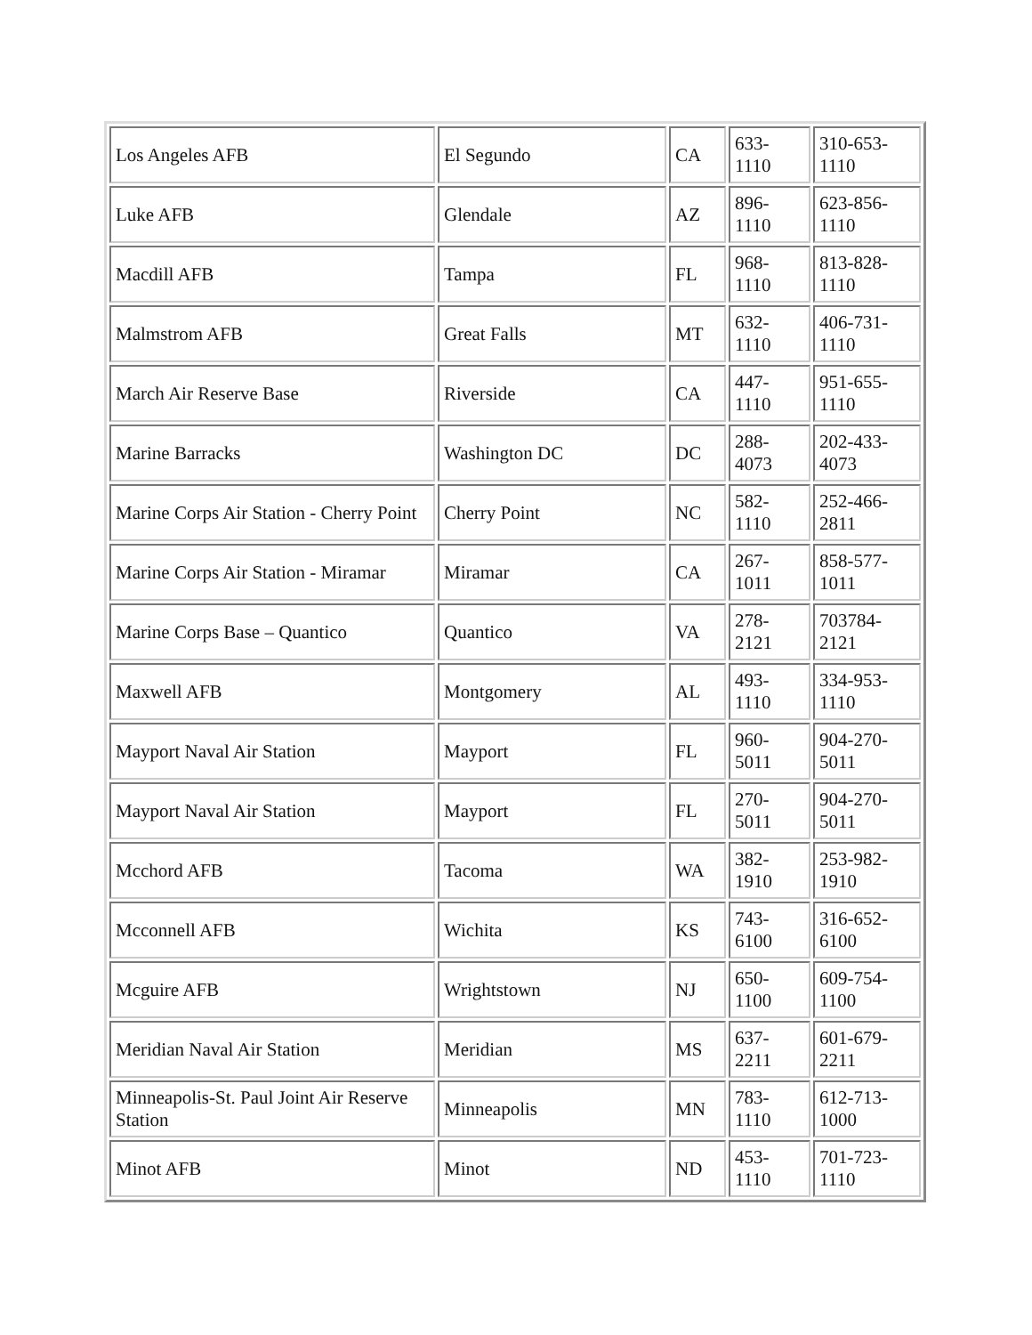| Los Angeles AFB | El Segundo | CA | 633-1110 | 310-653-1110 |
| Luke AFB | Glendale | AZ | 896-1110 | 623-856-1110 |
| Macdill AFB | Tampa | FL | 968-1110 | 813-828-1110 |
| Malmstrom AFB | Great Falls | MT | 632-1110 | 406-731-1110 |
| March Air Reserve Base | Riverside | CA | 447-1110 | 951-655-1110 |
| Marine Barracks | Washington DC | DC | 288-4073 | 202-433-4073 |
| Marine Corps Air Station - Cherry Point | Cherry Point | NC | 582-1110 | 252-466-2811 |
| Marine Corps Air Station - Miramar | Miramar | CA | 267-1011 | 858-577-1011 |
| Marine Corps Base – Quantico | Quantico | VA | 278-2121 | 703784-2121 |
| Maxwell AFB | Montgomery | AL | 493-1110 | 334-953-1110 |
| Mayport Naval Air Station | Mayport | FL | 960-5011 | 904-270-5011 |
| Mayport Naval Air Station | Mayport | FL | 270-5011 | 904-270-5011 |
| Mcchord AFB | Tacoma | WA | 382-1910 | 253-982-1910 |
| Mcconnell AFB | Wichita | KS | 743-6100 | 316-652-6100 |
| Mcguire AFB | Wrightstown | NJ | 650-1100 | 609-754-1100 |
| Meridian Naval Air Station | Meridian | MS | 637-2211 | 601-679-2211 |
| Minneapolis-St. Paul Joint Air Reserve Station | Minneapolis | MN | 783-1110 | 612-713-1000 |
| Minot AFB | Minot | ND | 453-1110 | 701-723-1110 |